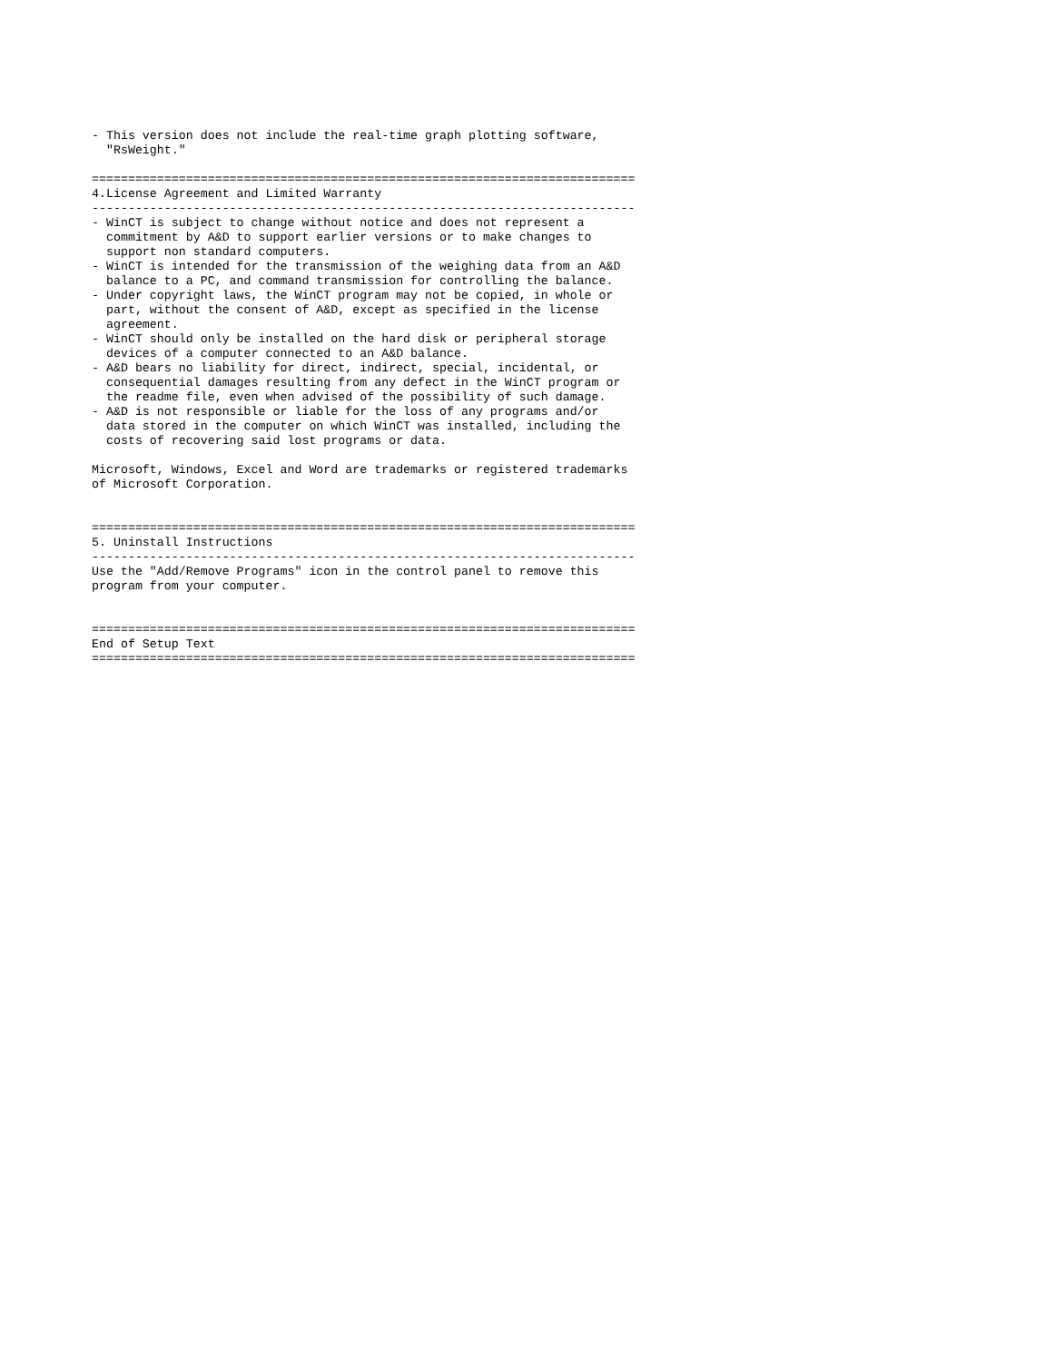- This version does not include the real-time graph plotting software,
  "RsWeight."

===========================================================================
4.License Agreement and Limited Warranty
---------------------------------------------------------------------------
- WinCT is subject to change without notice and does not represent a
  commitment by A&D to support earlier versions or to make changes to
  support non standard computers.
- WinCT is intended for the transmission of the weighing data from an A&D
  balance to a PC, and command transmission for controlling the balance.
- Under copyright laws, the WinCT program may not be copied, in whole or
  part, without the consent of A&D, except as specified in the license
  agreement.
- WinCT should only be installed on the hard disk or peripheral storage
  devices of a computer connected to an A&D balance.
- A&D bears no liability for direct, indirect, special, incidental, or
  consequential damages resulting from any defect in the WinCT program or
  the readme file, even when advised of the possibility of such damage.
- A&D is not responsible or liable for the loss of any programs and/or
  data stored in the computer on which WinCT was installed, including the
  costs of recovering said lost programs or data.

Microsoft, Windows, Excel and Word are trademarks or registered trademarks
of Microsoft Corporation.


===========================================================================
5. Uninstall Instructions
---------------------------------------------------------------------------
Use the "Add/Remove Programs" icon in the control panel to remove this
program from your computer.


===========================================================================
End of Setup Text
===========================================================================